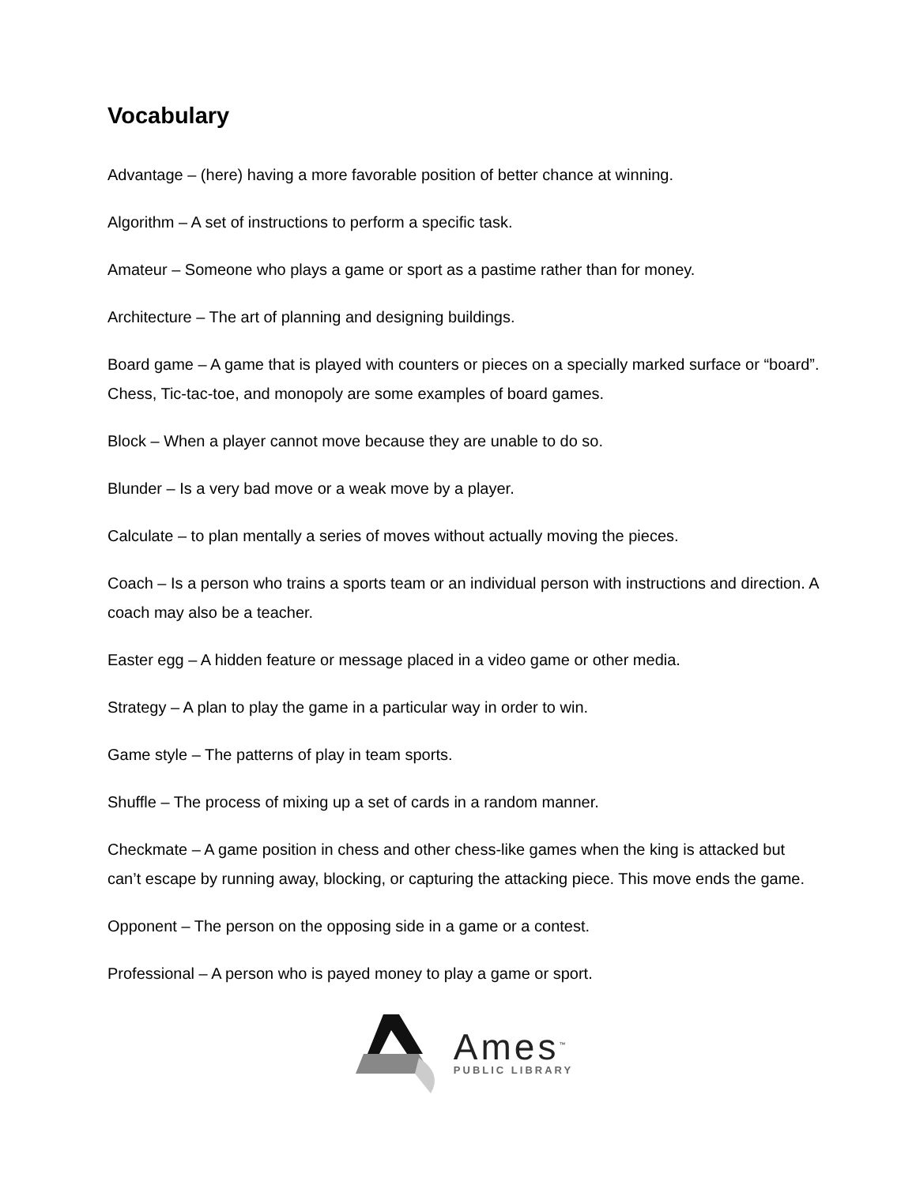Vocabulary
Advantage – (here) having a more favorable position of better chance at winning.
Algorithm – A set of instructions to perform a specific task.
Amateur – Someone who plays a game or sport as a pastime rather than for money.
Architecture – The art of planning and designing buildings.
Board game – A game that is played with counters or pieces on a specially marked surface or “board”. Chess, Tic-tac-toe, and monopoly are some examples of board games.
Block – When a player cannot move because they are unable to do so.
Blunder – Is a very bad move or a weak move by a player.
Calculate – to plan mentally a series of moves without actually moving the pieces.
Coach – Is a person who trains a sports team or an individual person with instructions and direction. A coach may also be a teacher.
Easter egg – A hidden feature or message placed in a video game or other media.
Strategy – A plan to play the game in a particular way in order to win.
Game style – The patterns of play in team sports.
Shuffle – The process of mixing up a set of cards in a random manner.
Checkmate – A game position in chess and other chess-like games when the king is attacked but can’t escape by running away, blocking, or capturing the attacking piece. This move ends the game.
Opponent – The person on the opposing side in a game or a contest.
Professional – A person who is payed money to play a game or sport.
Ames<sup>™</sup>
PUBLIC LIBRARY